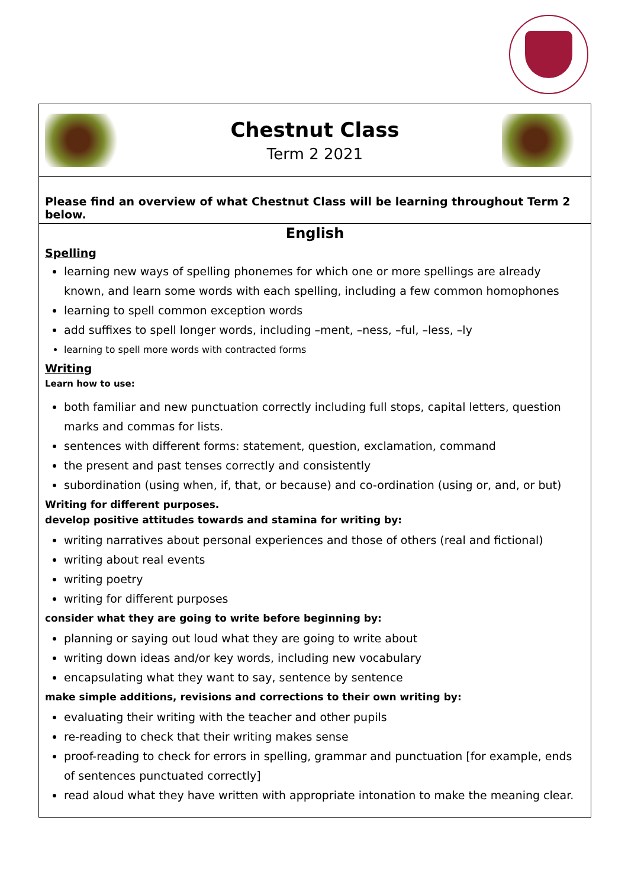Chestnut Class
Term 2 2021
Please find an overview of what Chestnut Class will be learning throughout Term 2 below.
English
Spelling
learning new ways of spelling phonemes for which one or more spellings are already known, and learn some words with each spelling, including a few common homophones
learning to spell common exception words
add suffixes to spell longer words, including –ment, –ness, –ful, –less, –ly
learning to spell more words with contracted forms
Writing
Learn how to use:
both familiar and new punctuation correctly including full stops, capital letters, question marks and commas for lists.
sentences with different forms: statement, question, exclamation, command
the present and past tenses correctly and consistently
subordination (using when, if, that, or because) and co-ordination (using or, and, or but)
Writing for different purposes.
develop positive attitudes towards and stamina for writing by:
writing narratives about personal experiences and those of others (real and fictional)
writing about real events
writing poetry
writing for different purposes
consider what they are going to write before beginning by:
planning or saying out loud what they are going to write about
writing down ideas and/or key words, including new vocabulary
encapsulating what they want to say, sentence by sentence
make simple additions, revisions and corrections to their own writing by:
evaluating their writing with the teacher and other pupils
re-reading to check that their writing makes sense
proof-reading to check for errors in spelling, grammar and punctuation [for example, ends of sentences punctuated correctly]
read aloud what they have written with appropriate intonation to make the meaning clear.